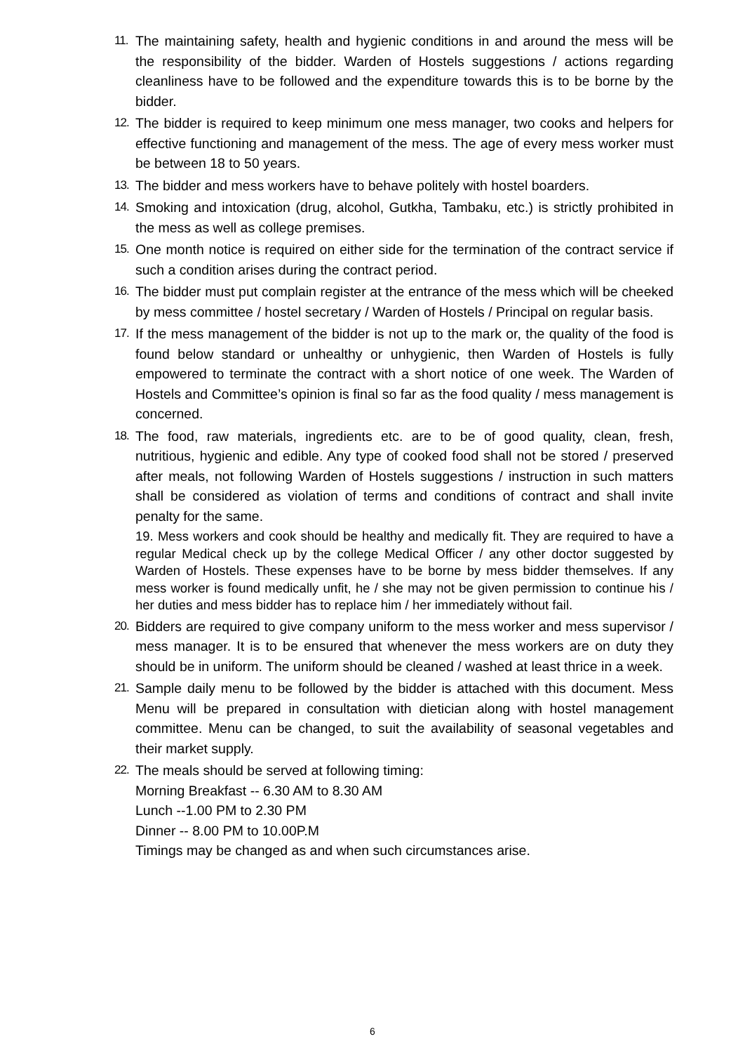11. The maintaining safety, health and hygienic conditions in and around the mess will be the responsibility of the bidder. Warden of Hostels suggestions / actions regarding cleanliness have to be followed and the expenditure towards this is to be borne by the bidder.
12. The bidder is required to keep minimum one mess manager, two cooks and helpers for effective functioning and management of the mess. The age of every mess worker must be between 18 to 50 years.
13. The bidder and mess workers have to behave politely with hostel boarders.
14. Smoking and intoxication (drug, alcohol, Gutkha, Tambaku, etc.) is strictly prohibited in the mess as well as college premises.
15. One month notice is required on either side for the termination of the contract service if such a condition arises during the contract period.
16. The bidder must put complain register at the entrance of the mess which will be cheeked by mess committee / hostel secretary / Warden of Hostels / Principal on regular basis.
17. If the mess management of the bidder is not up to the mark or, the quality of the food is found below standard or unhealthy or unhygienic, then Warden of Hostels is fully empowered to terminate the contract with a short notice of one week. The Warden of Hostels and Committee’s opinion is final so far as the food quality / mess management is concerned.
18. The food, raw materials, ingredients etc. are to be of good quality, clean, fresh, nutritious, hygienic and edible. Any type of cooked food shall not be stored / preserved after meals, not following Warden of Hostels suggestions / instruction in such matters shall be considered as violation of terms and conditions of contract and shall invite penalty for the same.
19. Mess workers and cook should be healthy and medically fit. They are required to have a regular Medical check up by the college Medical Officer / any other doctor suggested by Warden of Hostels. These expenses have to be borne by mess bidder themselves. If any mess worker is found medically unfit, he / she may not be given permission to continue his / her duties and mess bidder has to replace him / her immediately without fail.
20. Bidders are required to give company uniform to the mess worker and mess supervisor / mess manager. It is to be ensured that whenever the mess workers are on duty they should be in uniform. The uniform should be cleaned / washed at least thrice in a week.
21. Sample daily menu to be followed by the bidder is attached with this document. Mess Menu will be prepared in consultation with dietician along with hostel management committee. Menu can be changed, to suit the availability of seasonal vegetables and their market supply.
22. The meals should be served at following timing:
Morning Breakfast -- 6.30 AM to 8.30 AM
Lunch --1.00 PM to 2.30 PM
Dinner -- 8.00 PM to 10.00P.M
Timings may be changed as and when such circumstances arise.
6